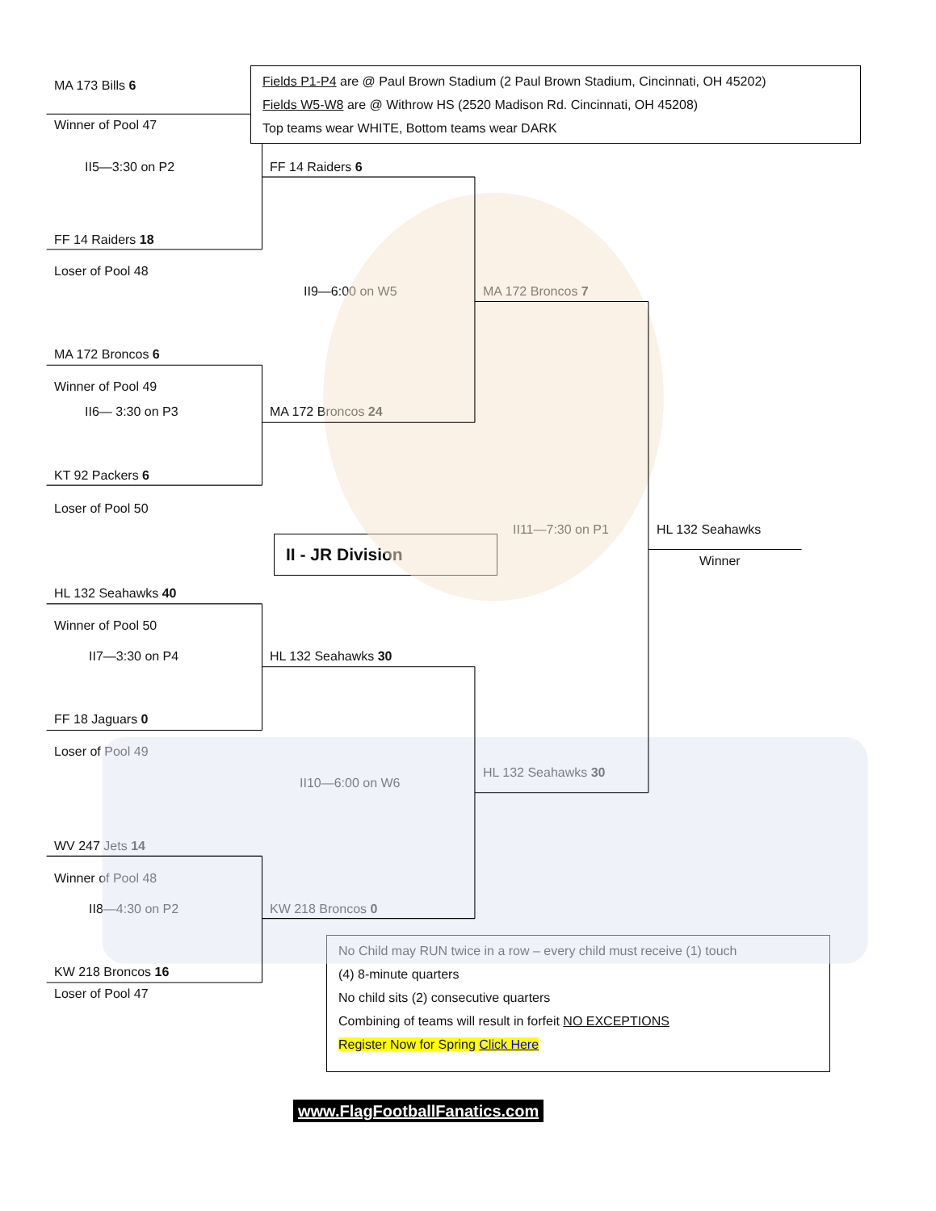Fields P1-P4 are @ Paul Brown Stadium (2 Paul Brown Stadium, Cincinnati, OH 45202)
Fields W5-W8 are @ Withrow HS (2520 Madison Rd. Cincinnati, OH 45208)
Top teams wear WHITE, Bottom teams wear DARK
MA 173 Bills 6
Winner of Pool 47
II5—3:30 on P2
FF 14 Raiders 6
FF 14 Raiders 18
Loser of Pool 48
II9—6:00 on W5
MA 172 Broncos 7
MA 172 Broncos 6
Winner of Pool 49
II6— 3:30 on P3
MA 172 Broncos 24
KT 92 Packers 6
Loser of Pool 50
II11—7:30 on P1
HL 132 Seahawks
II - JR Division
Winner
HL 132 Seahawks 40
Winner of Pool 50
II7—3:30 on P4
HL 132 Seahawks 30
FF 18 Jaguars 0
Loser of Pool 49
HL 132 Seahawks 30
II10—6:00 on W6
WV 247 Jets 14
Winner of Pool 48
II8—4:30 on P2
KW 218 Broncos 0
No Child may RUN twice in a row – every child must receive (1) touch
(4) 8-minute quarters
No child sits (2) consecutive quarters
Combining of teams will result in forfeit NO EXCEPTIONS
Register Now for Spring Click Here
KW 218 Broncos 16
Loser of Pool 47
www.FlagFootballFanatics.com